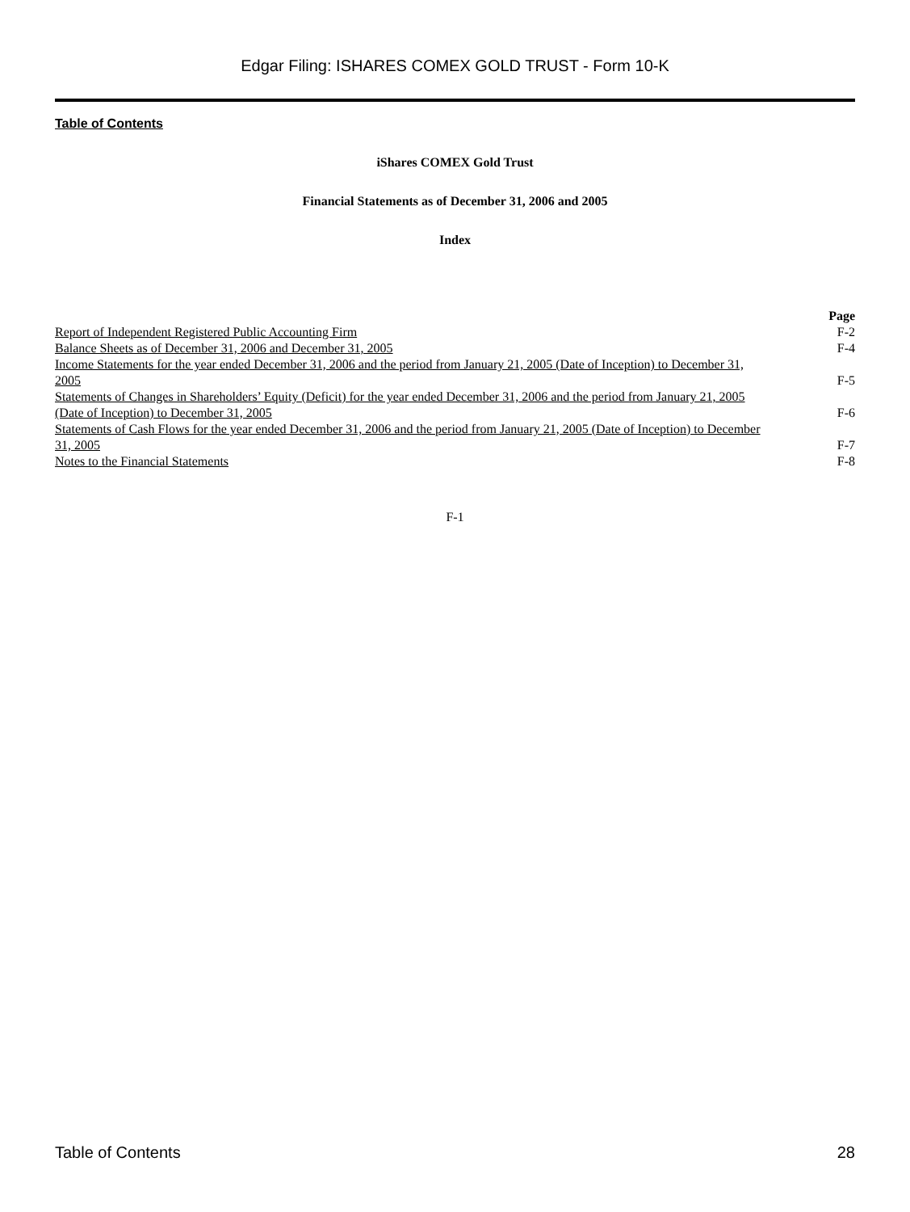Edgar Filing: ISHARES COMEX GOLD TRUST - Form 10-K
Table of Contents
iShares COMEX Gold Trust
Financial Statements as of December 31, 2006 and 2005
Index
| | Page |
| Report of Independent Registered Public Accounting Firm | F-2 |
| Balance Sheets as of December 31, 2006 and December 31, 2005 | F-4 |
| Income Statements for the year ended December 31, 2006 and the period from January 21, 2005 (Date of Inception) to December 31, 2005 | F-5 |
| Statements of Changes in Shareholders’ Equity (Deficit) for the year ended December 31, 2006 and the period from January 21, 2005 (Date of Inception) to December 31, 2005 | F-6 |
| Statements of Cash Flows for the year ended December 31, 2006 and the period from January 21, 2005 (Date of Inception) to December 31, 2005 | F-7 |
| Notes to the Financial Statements | F-8 |
F-1
Table of Contents 28